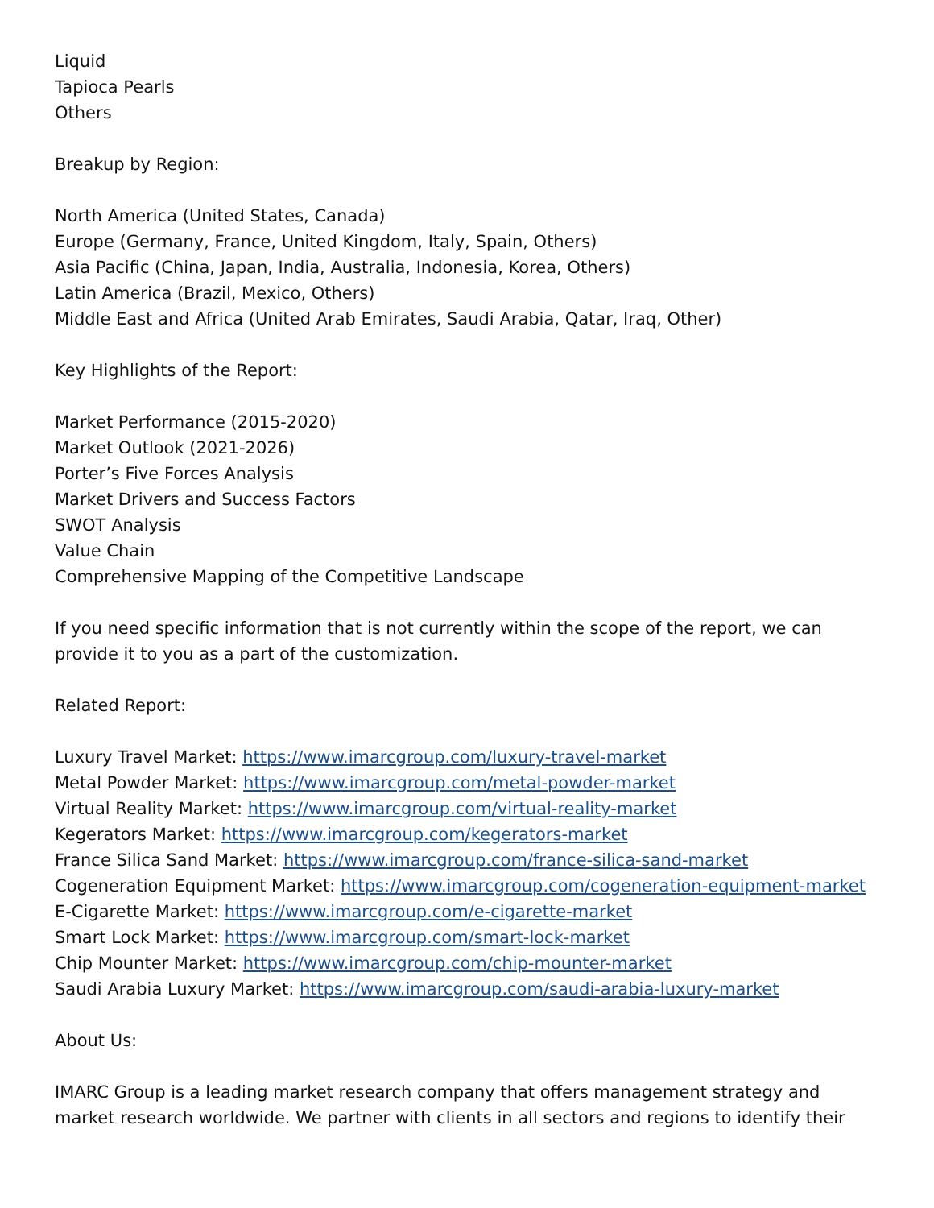Liquid
Tapioca Pearls
Others
Breakup by Region:
North America (United States, Canada)
Europe (Germany, France, United Kingdom, Italy, Spain, Others)
Asia Pacific (China, Japan, India, Australia, Indonesia, Korea, Others)
Latin America (Brazil, Mexico, Others)
Middle East and Africa (United Arab Emirates, Saudi Arabia, Qatar, Iraq, Other)
Key Highlights of the Report:
Market Performance (2015-2020)
Market Outlook (2021-2026)
Porter’s Five Forces Analysis
Market Drivers and Success Factors
SWOT Analysis
Value Chain
Comprehensive Mapping of the Competitive Landscape
If you need specific information that is not currently within the scope of the report, we can provide it to you as a part of the customization.
Related Report:
Luxury Travel Market: https://www.imarcgroup.com/luxury-travel-market
Metal Powder Market: https://www.imarcgroup.com/metal-powder-market
Virtual Reality Market: https://www.imarcgroup.com/virtual-reality-market
Kegerators Market: https://www.imarcgroup.com/kegerators-market
France Silica Sand Market: https://www.imarcgroup.com/france-silica-sand-market
Cogeneration Equipment Market: https://www.imarcgroup.com/cogeneration-equipment-market
E-Cigarette Market: https://www.imarcgroup.com/e-cigarette-market
Smart Lock Market: https://www.imarcgroup.com/smart-lock-market
Chip Mounter Market: https://www.imarcgroup.com/chip-mounter-market
Saudi Arabia Luxury Market: https://www.imarcgroup.com/saudi-arabia-luxury-market
About Us:
IMARC Group is a leading market research company that offers management strategy and market research worldwide. We partner with clients in all sectors and regions to identify their